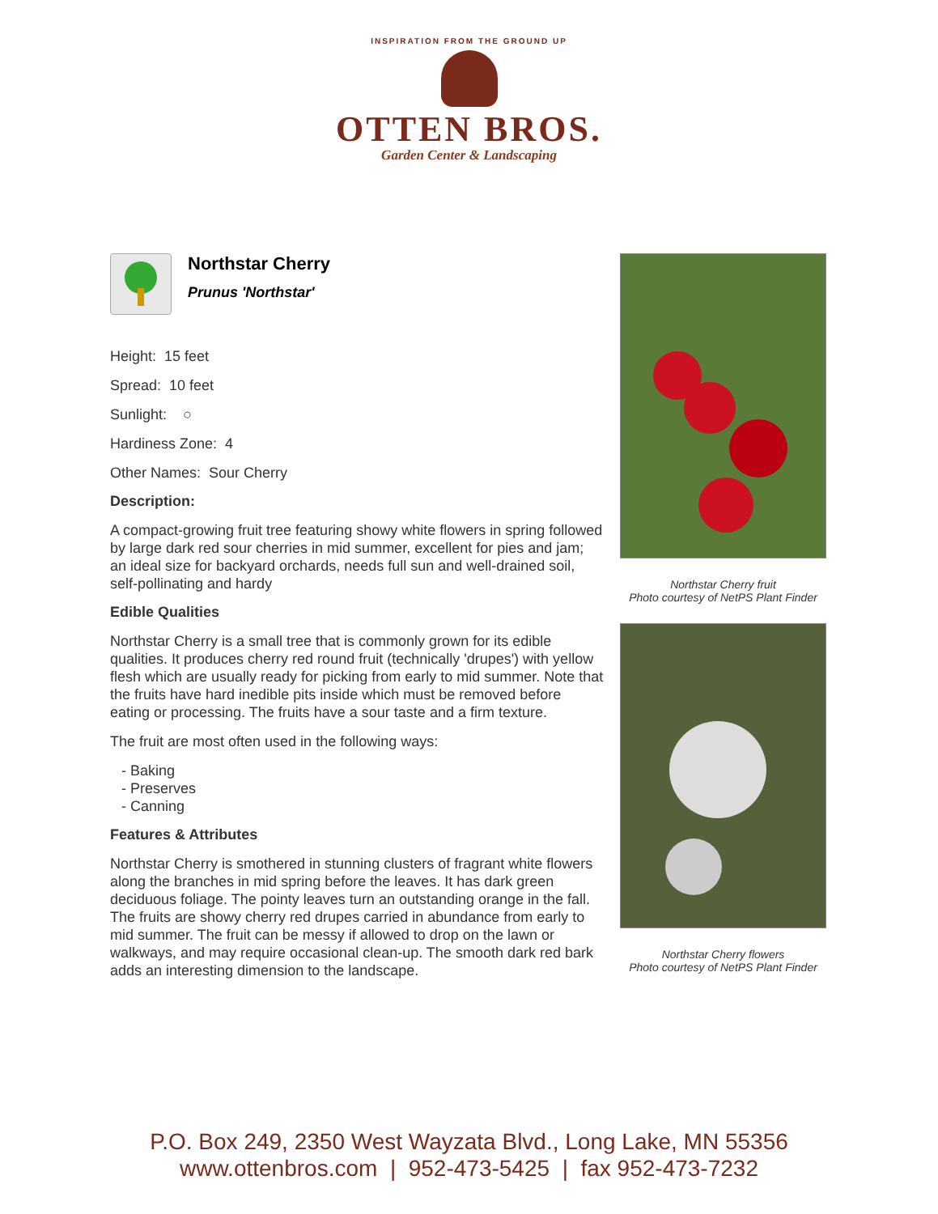INSPIRATION FROM THE GROUND UP
OTTEN BROS.
Garden Center & Landscaping
Northstar Cherry
Prunus 'Northstar'
Height: 15 feet
Spread: 10 feet
Sunlight: ○
Hardiness Zone: 4
Other Names: Sour Cherry
Description:
A compact-growing fruit tree featuring showy white flowers in spring followed by large dark red sour cherries in mid summer, excellent for pies and jam; an ideal size for backyard orchards, needs full sun and well-drained soil, self-pollinating and hardy
Edible Qualities
Northstar Cherry is a small tree that is commonly grown for its edible qualities. It produces cherry red round fruit (technically 'drupes') with yellow flesh which are usually ready for picking from early to mid summer. Note that the fruits have hard inedible pits inside which must be removed before eating or processing. The fruits have a sour taste and a firm texture.
The fruit are most often used in the following ways:
- Baking
- Preserves
- Canning
Features & Attributes
Northstar Cherry is smothered in stunning clusters of fragrant white flowers along the branches in mid spring before the leaves. It has dark green deciduous foliage. The pointy leaves turn an outstanding orange in the fall. The fruits are showy cherry red drupes carried in abundance from early to mid summer. The fruit can be messy if allowed to drop on the lawn or walkways, and may require occasional clean-up. The smooth dark red bark adds an interesting dimension to the landscape.
Northstar Cherry fruit
Photo courtesy of NetPS Plant Finder
Northstar Cherry flowers
Photo courtesy of NetPS Plant Finder
P.O. Box 249, 2350 West Wayzata Blvd., Long Lake, MN 55356
www.ottenbros.com | 952-473-5425 | fax 952-473-7232